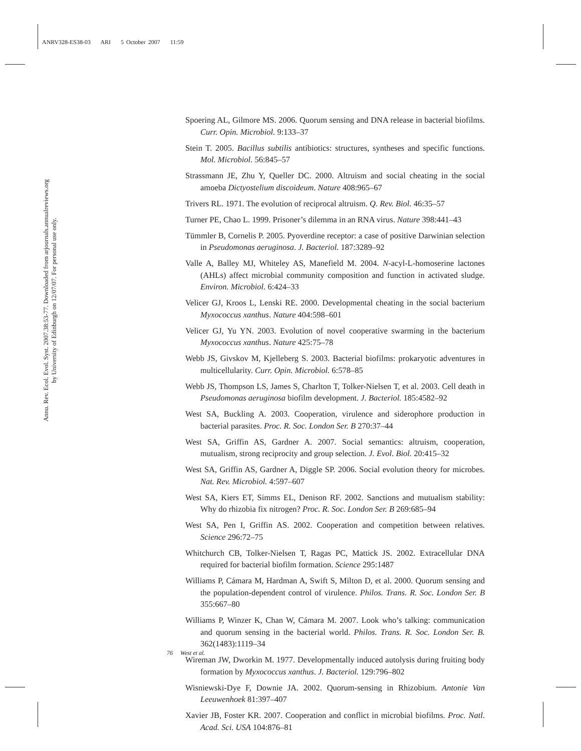ANRV328-ES38-03 ARI 5 October 2007 11:59
Annu. Rev. Ecol. Evol. Syst. 2007.38:53-77. Downloaded from arjournals.annualreviews.org
by University of Edinburgh on 12/07/07. For personal use only.
Spoering AL, Gilmore MS. 2006. Quorum sensing and DNA release in bacterial biofilms. Curr. Opin. Microbiol. 9:133–37
Stein T. 2005. Bacillus subtilis antibiotics: structures, syntheses and specific functions. Mol. Microbiol. 56:845–57
Strassmann JE, Zhu Y, Queller DC. 2000. Altruism and social cheating in the social amoeba Dictyostelium discoideum. Nature 408:965–67
Trivers RL. 1971. The evolution of reciprocal altruism. Q. Rev. Biol. 46:35–57
Turner PE, Chao L. 1999. Prisoner’s dilemma in an RNA virus. Nature 398:441–43
Tümmler B, Cornelis P. 2005. Pyoverdine receptor: a case of positive Darwinian selection in Pseudomonas aeruginosa. J. Bacteriol. 187:3289–92
Valle A, Balley MJ, Whiteley AS, Manefield M. 2004. N-acyl-L-homoserine lactones (AHLs) affect microbial community composition and function in activated sludge. Environ. Microbiol. 6:424–33
Velicer GJ, Kroos L, Lenski RE. 2000. Developmental cheating in the social bacterium Myxococcus xanthus. Nature 404:598–601
Velicer GJ, Yu YN. 2003. Evolution of novel cooperative swarming in the bacterium Myxococcus xanthus. Nature 425:75–78
Webb JS, Givskov M, Kjelleberg S. 2003. Bacterial biofilms: prokaryotic adventures in multicellularity. Curr. Opin. Microbiol. 6:578–85
Webb JS, Thompson LS, James S, Charlton T, Tolker-Nielsen T, et al. 2003. Cell death in Pseudomonas aeruginosa biofilm development. J. Bacteriol. 185:4582–92
West SA, Buckling A. 2003. Cooperation, virulence and siderophore production in bacterial parasites. Proc. R. Soc. London Ser. B 270:37–44
West SA, Griffin AS, Gardner A. 2007. Social semantics: altruism, cooperation, mutualism, strong reciprocity and group selection. J. Evol. Biol. 20:415–32
West SA, Griffin AS, Gardner A, Diggle SP. 2006. Social evolution theory for microbes. Nat. Rev. Microbiol. 4:597–607
West SA, Kiers ET, Simms EL, Denison RF. 2002. Sanctions and mutualism stability: Why do rhizobia fix nitrogen? Proc. R. Soc. London Ser. B 269:685–94
West SA, Pen I, Griffin AS. 2002. Cooperation and competition between relatives. Science 296:72–75
Whitchurch CB, Tolker-Nielsen T, Ragas PC, Mattick JS. 2002. Extracellular DNA required for bacterial biofilm formation. Science 295:1487
Williams P, Cámara M, Hardman A, Swift S, Milton D, et al. 2000. Quorum sensing and the population-dependent control of virulence. Philos. Trans. R. Soc. London Ser. B 355:667–80
Williams P, Winzer K, Chan W, Cámara M. 2007. Look who’s talking: communication and quorum sensing in the bacterial world. Philos. Trans. R. Soc. London Ser. B. 362(1483):1119–34
Wireman JW, Dworkin M. 1977. Developmentally induced autolysis during fruiting body formation by Myxococcus xanthus. J. Bacteriol. 129:796–802
Wisniewski-Dye F, Downie JA. 2002. Quorum-sensing in Rhizobium. Antonie Van Leeuwenhoek 81:397–407
Xavier JB, Foster KR. 2007. Cooperation and conflict in microbial biofilms. Proc. Natl. Acad. Sci. USA 104:876–81
76 West et al.